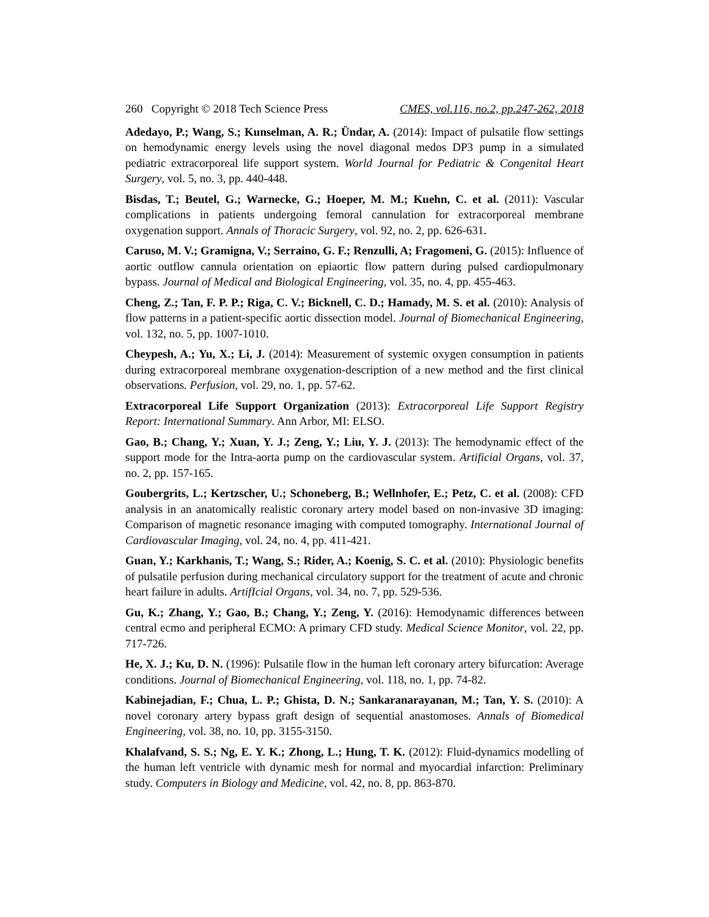260 Copyright © 2018 Tech Science Press CMES, vol.116, no.2, pp.247-262, 2018
Adedayo, P.; Wang, S.; Kunselman, A. R.; Ündar, A. (2014): Impact of pulsatile flow settings on hemodynamic energy levels using the novel diagonal medos DP3 pump in a simulated pediatric extracorporeal life support system. World Journal for Pediatric & Congenital Heart Surgery, vol. 5, no. 3, pp. 440-448.
Bisdas, T.; Beutel, G.; Warnecke, G.; Hoeper, M. M.; Kuehn, C. et al. (2011): Vascular complications in patients undergoing femoral cannulation for extracorporeal membrane oxygenation support. Annals of Thoracic Surgery, vol. 92, no. 2, pp. 626-631.
Caruso, M. V.; Gramigna, V.; Serraino, G. F.; Renzulli, A; Fragomeni, G. (2015): Influence of aortic outflow cannula orientation on epiaortic flow pattern during pulsed cardiopulmonary bypass. Journal of Medical and Biological Engineering, vol. 35, no. 4, pp. 455-463.
Cheng, Z.; Tan, F. P. P.; Riga, C. V.; Bicknell, C. D.; Hamady, M. S. et al. (2010): Analysis of flow patterns in a patient-specific aortic dissection model. Journal of Biomechanical Engineering, vol. 132, no. 5, pp. 1007-1010.
Cheypesh, A.; Yu, X.; Li, J. (2014): Measurement of systemic oxygen consumption in patients during extracorporeal membrane oxygenation-description of a new method and the first clinical observations. Perfusion, vol. 29, no. 1, pp. 57-62.
Extracorporeal Life Support Organization (2013): Extracorporeal Life Support Registry Report: International Summary. Ann Arbor, MI: ELSO.
Gao, B.; Chang, Y.; Xuan, Y. J.; Zeng, Y.; Liu, Y. J. (2013): The hemodynamic effect of the support mode for the Intra-aorta pump on the cardiovascular system. Artificial Organs, vol. 37, no. 2, pp. 157-165.
Goubergrits, L.; Kertzscher, U.; Schoneberg, B.; Wellnhofer, E.; Petz, C. et al. (2008): CFD analysis in an anatomically realistic coronary artery model based on non-invasive 3D imaging: Comparison of magnetic resonance imaging with computed tomography. International Journal of Cardiovascular Imaging, vol. 24, no. 4, pp. 411-421.
Guan, Y.; Karkhanis, T.; Wang, S.; Rider, A.; Koenig, S. C. et al. (2010): Physiologic benefits of pulsatile perfusion during mechanical circulatory support for the treatment of acute and chronic heart failure in adults. ArtifIcial Organs, vol. 34, no. 7, pp. 529-536.
Gu, K.; Zhang, Y.; Gao, B.; Chang, Y.; Zeng, Y. (2016): Hemodynamic differences between central ecmo and peripheral ECMO: A primary CFD study. Medical Science Monitor, vol. 22, pp. 717-726.
He, X. J.; Ku, D. N. (1996): Pulsatile flow in the human left coronary artery bifurcation: Average conditions. Journal of Biomechanical Engineering, vol. 118, no. 1, pp. 74-82.
Kabinejadian, F.; Chua, L. P.; Ghista, D. N.; Sankaranarayanan, M.; Tan, Y. S. (2010): A novel coronary artery bypass graft design of sequential anastomoses. Annals of Biomedical Engineering, vol. 38, no. 10, pp. 3155-3150.
Khalafvand, S. S.; Ng, E. Y. K.; Zhong, L.; Hung, T. K. (2012): Fluid-dynamics modelling of the human left ventricle with dynamic mesh for normal and myocardial infarction: Preliminary study. Computers in Biology and Medicine, vol. 42, no. 8, pp. 863-870.